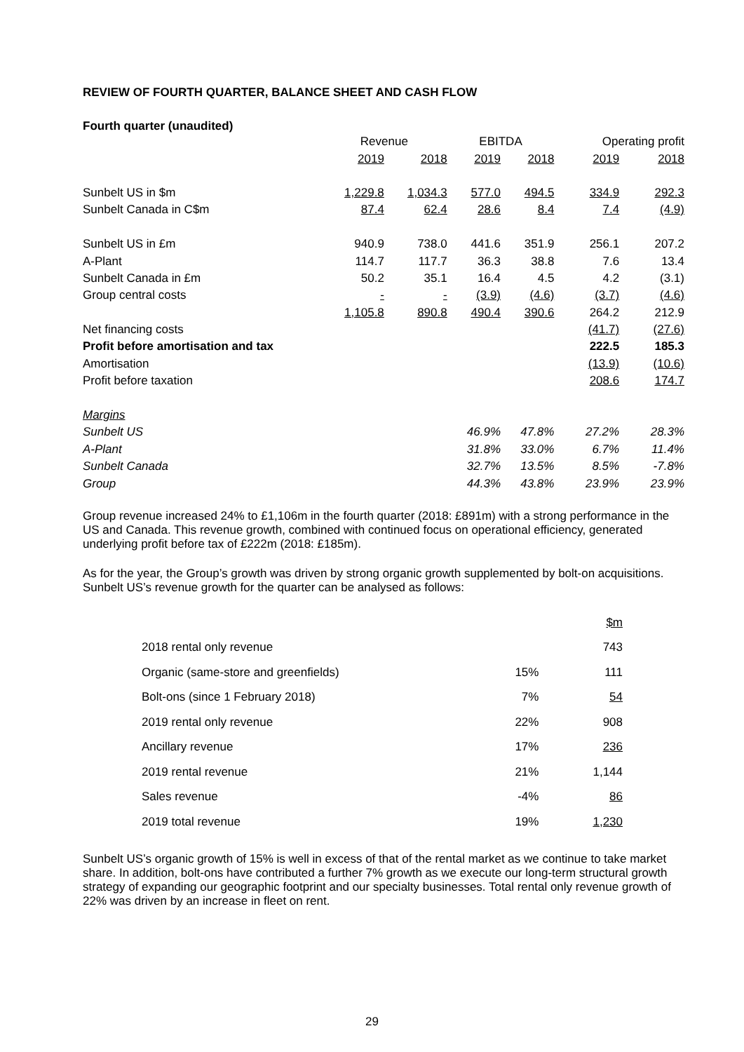REVIEW OF FOURTH QUARTER, BALANCE SHEET AND CASH FLOW
Fourth quarter (unaudited)
| | Revenue | | EBITDA | | Operating profit | |
| --- | --- | --- | --- | --- | --- | --- |
| | 2019 | 2018 | 2019 | 2018 | 2019 | 2018 |
| Sunbelt US in $m | 1,229.8 | 1,034.3 | 577.0 | 494.5 | 334.9 | 292.3 |
| Sunbelt Canada in C$m | 87.4 | 62.4 | 28.6 | 8.4 | 7.4 | (4.9) |
| Sunbelt US in £m | 940.9 | 738.0 | 441.6 | 351.9 | 256.1 | 207.2 |
| A-Plant | 114.7 | 117.7 | 36.3 | 38.8 | 7.6 | 13.4 |
| Sunbelt Canada in £m | 50.2 | 35.1 | 16.4 | 4.5 | 4.2 | (3.1) |
| Group central costs | - | - | (3.9) | (4.6) | (3.7) | (4.6) |
| | 1,105.8 | 890.8 | 490.4 | 390.6 | 264.2 | 212.9 |
| Net financing costs | | | | | (41.7) | (27.6) |
| Profit before amortisation and tax | | | | | 222.5 | 185.3 |
| Amortisation | | | | | (13.9) | (10.6) |
| Profit before taxation | | | | | 208.6 | 174.7 |
| Margins | | | | | | |
| Sunbelt US | | | 46.9% | 47.8% | 27.2% | 28.3% |
| A-Plant | | | 31.8% | 33.0% | 6.7% | 11.4% |
| Sunbelt Canada | | | 32.7% | 13.5% | 8.5% | -7.8% |
| Group | | | 44.3% | 43.8% | 23.9% | 23.9% |
Group revenue increased 24% to £1,106m in the fourth quarter (2018: £891m) with a strong performance in the US and Canada. This revenue growth, combined with continued focus on operational efficiency, generated underlying profit before tax of £222m (2018: £185m).
As for the year, the Group’s growth was driven by strong organic growth supplemented by bolt-on acquisitions. Sunbelt US’s revenue growth for the quarter can be analysed as follows:
| | | $m |
| 2018 rental only revenue | | 743 |
| Organic (same-store and greenfields) | 15% | 111 |
| Bolt-ons (since 1 February 2018) | 7% | 54 |
| 2019 rental only revenue | 22% | 908 |
| Ancillary revenue | 17% | 236 |
| 2019 rental revenue | 21% | 1,144 |
| Sales revenue | -4% | 86 |
| 2019 total revenue | 19% | 1,230 |
Sunbelt US’s organic growth of 15% is well in excess of that of the rental market as we continue to take market share. In addition, bolt-ons have contributed a further 7% growth as we execute our long-term structural growth strategy of expanding our geographic footprint and our specialty businesses. Total rental only revenue growth of 22% was driven by an increase in fleet on rent.
29